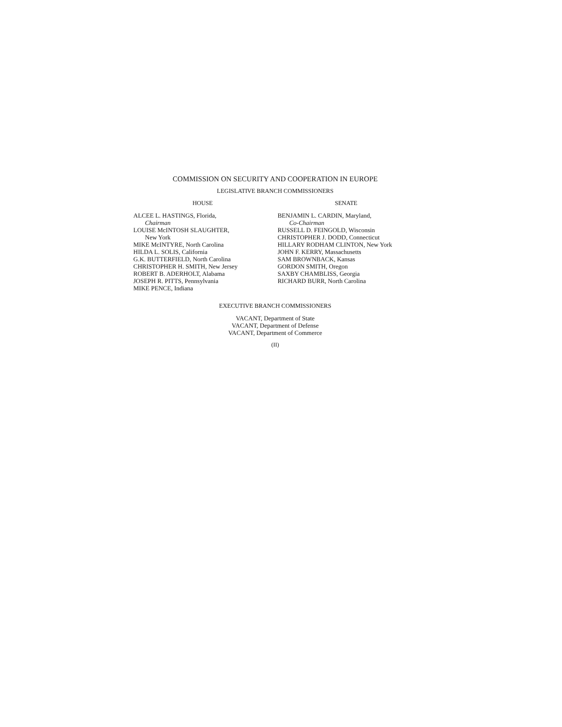COMMISSION ON SECURITY AND COOPERATION IN EUROPE
LEGISLATIVE BRANCH COMMISSIONERS
HOUSE
ALCEE L. HASTINGS, Florida,
Chairman
LOUISE McINTOSH SLAUGHTER,
New York
MIKE McINTYRE, North Carolina
HILDA L. SOLIS, California
G.K. BUTTERFIELD, North Carolina
CHRISTOPHER H. SMITH, New Jersey
ROBERT B. ADERHOLT, Alabama
JOSEPH R. PITTS, Pennsylvania
MIKE PENCE, Indiana
SENATE
BENJAMIN L. CARDIN, Maryland,
Co-Chairman
RUSSELL D. FEINGOLD, Wisconsin
CHRISTOPHER J. DODD, Connecticut
HILLARY RODHAM CLINTON, New York
JOHN F. KERRY, Massachusetts
SAM BROWNBACK, Kansas
GORDON SMITH, Oregon
SAXBY CHAMBLISS, Georgia
RICHARD BURR, North Carolina
EXECUTIVE BRANCH COMMISSIONERS
VACANT, Department of State
VACANT, Department of Defense
VACANT, Department of Commerce
(II)